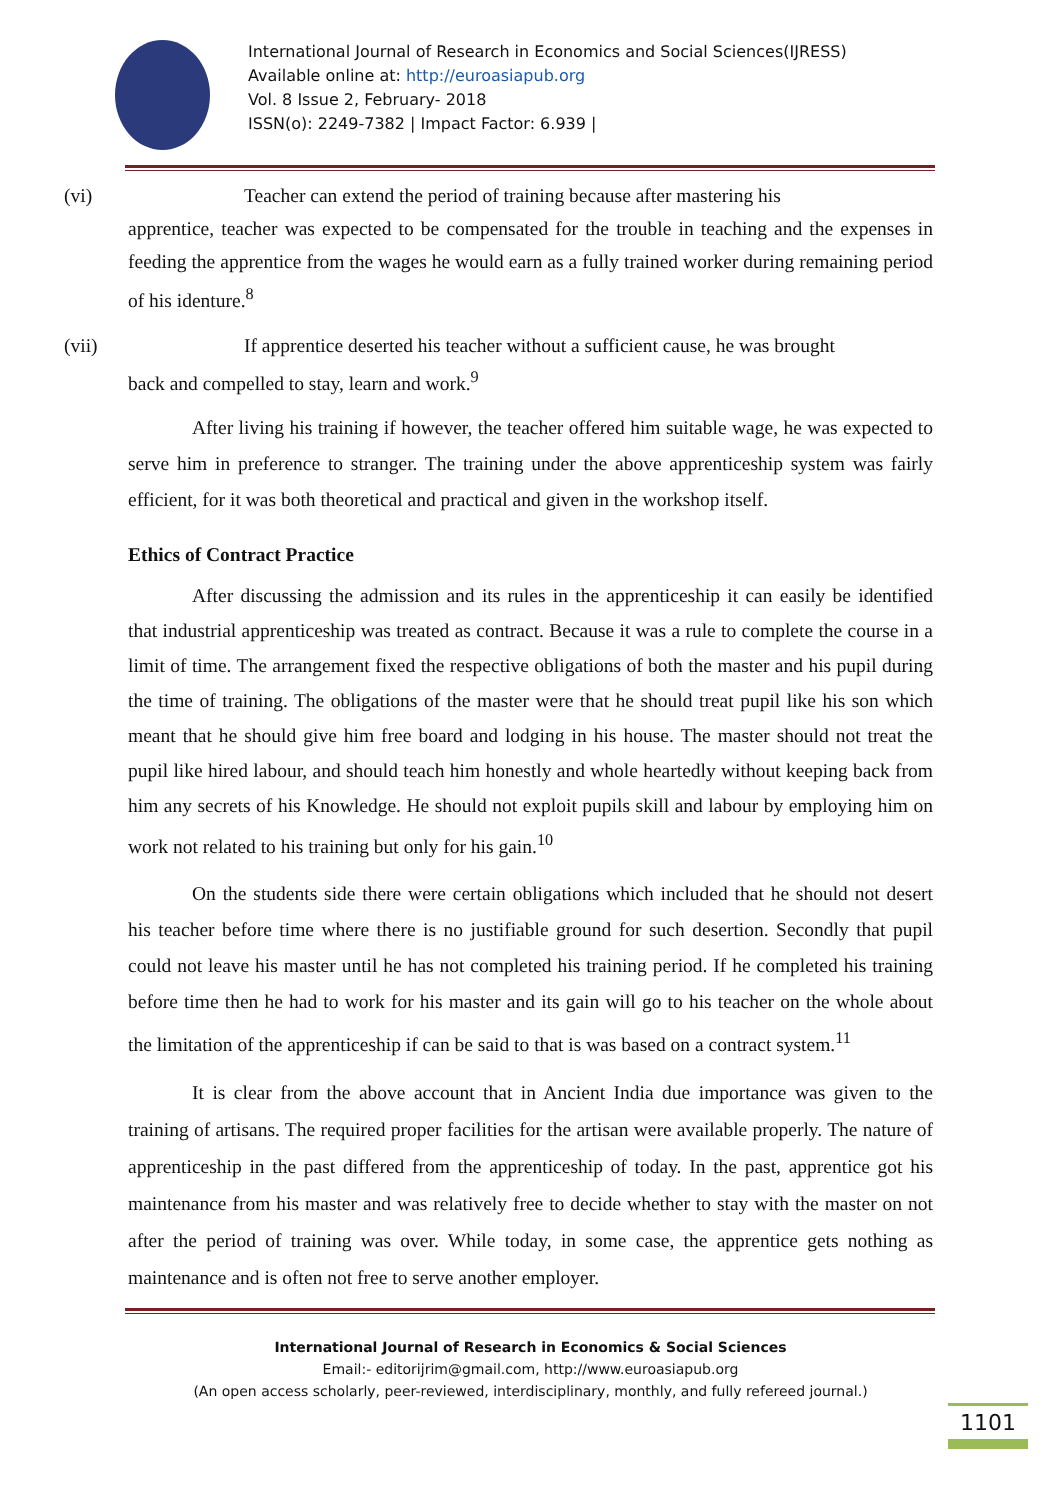International Journal of Research in Economics and Social Sciences(IJRESS)
Available online at: http://euroasiapub.org
Vol. 8 Issue 2, February- 2018
ISSN(o): 2249-7382 | Impact Factor: 6.939 |
(vi) Teacher can extend the period of training because after mastering his
apprentice, teacher was expected to be compensated for the trouble in teaching and the expenses in feeding the apprentice from the wages he would earn as a fully trained worker during remaining period of his identure.<sup>8</sup>
(vii) If apprentice deserted his teacher without a sufficient cause, he was brought
back and compelled to stay, learn and work.<sup>9</sup>
After living his training if however, the teacher offered him suitable wage, he was expected to serve him in preference to stranger. The training under the above apprenticeship system was fairly efficient, for it was both theoretical and practical and given in the workshop itself.
Ethics of Contract Practice
After discussing the admission and its rules in the apprenticeship it can easily be identified that industrial apprenticeship was treated as contract. Because it was a rule to complete the course in a limit of time. The arrangement fixed the respective obligations of both the master and his pupil during the time of training. The obligations of the master were that he should treat pupil like his son which meant that he should give him free board and lodging in his house. The master should not treat the pupil like hired labour, and should teach him honestly and whole heartedly without keeping back from him any secrets of his Knowledge. He should not exploit pupils skill and labour by employing him on work not related to his training but only for his gain.<sup>10</sup>
On the students side there were certain obligations which included that he should not desert his teacher before time where there is no justifiable ground for such desertion. Secondly that pupil could not leave his master until he has not completed his training period. If he completed his training before time then he had to work for his master and its gain will go to his teacher on the whole about the limitation of the apprenticeship if can be said to that is was based on a contract system.<sup>11</sup>
It is clear from the above account that in Ancient India due importance was given to the training of artisans. The required proper facilities for the artisan were available properly. The nature of apprenticeship in the past differed from the apprenticeship of today. In the past, apprentice got his maintenance from his master and was relatively free to decide whether to stay with the master on not after the period of training was over. While today, in some case, the apprentice gets nothing as maintenance and is often not free to serve another employer.
International Journal of Research in Economics & Social Sciences
Email:- editorijrim@gmail.com, http://www.euroasiapub.org
(An open access scholarly, peer-reviewed, interdisciplinary, monthly, and fully refereed journal.)
1101